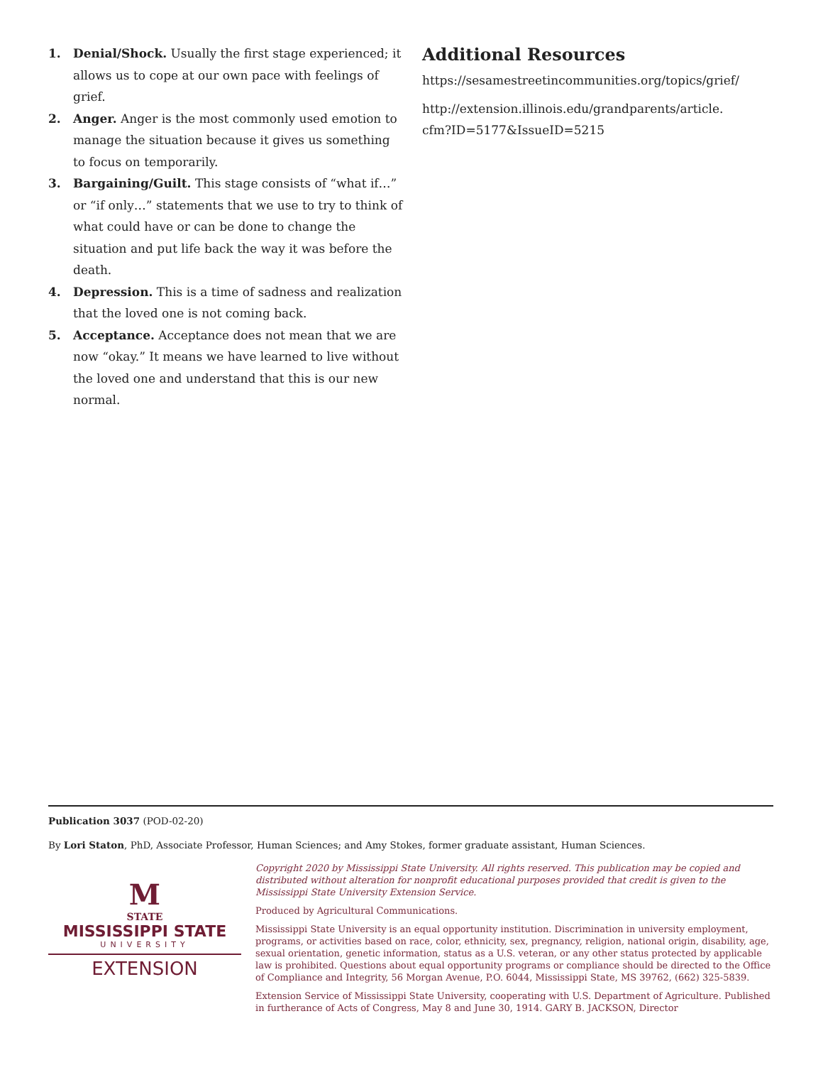1. Denial/Shock. Usually the first stage experienced; it allows us to cope at our own pace with feelings of grief.
2. Anger. Anger is the most commonly used emotion to manage the situation because it gives us something to focus on temporarily.
3. Bargaining/Guilt. This stage consists of “what if…” or “if only…” statements that we use to try to think of what could have or can be done to change the situation and put life back the way it was before the death.
4. Depression. This is a time of sadness and realization that the loved one is not coming back.
5. Acceptance. Acceptance does not mean that we are now “okay.” It means we have learned to live without the loved one and understand that this is our new normal.
Additional Resources
https://sesamestreetincommunities.org/topics/grief/
http://extension.illinois.edu/grandparents/article.
cfm?ID=5177&IssueID=5215
Publication 3037 (POD-02-20)
By Lori Staton, PhD, Associate Professor, Human Sciences; and Amy Stokes, former graduate assistant, Human Sciences.
M
STATE
MISSISSIPPI STATE
UNIVERSITY
EXTENSION
Copyright 2020 by Mississippi State University. All rights reserved. This publication may be copied and distributed without alteration for nonprofit educational purposes provided that credit is given to the Mississippi State University Extension Service.
Produced by Agricultural Communications.
Mississippi State University is an equal opportunity institution. Discrimination in university employment, programs, or activities based on race, color, ethnicity, sex, pregnancy, religion, national origin, disability, age, sexual orientation, genetic information, status as a U.S. veteran, or any other status protected by applicable law is prohibited. Questions about equal opportunity programs or compliance should be directed to the Office of Compliance and Integrity, 56 Morgan Avenue, P.O. 6044, Mississippi State, MS 39762, (662) 325-5839.
Extension Service of Mississippi State University, cooperating with U.S. Department of Agriculture. Published in furtherance of Acts of Congress, May 8 and June 30, 1914. GARY B. JACKSON, Director